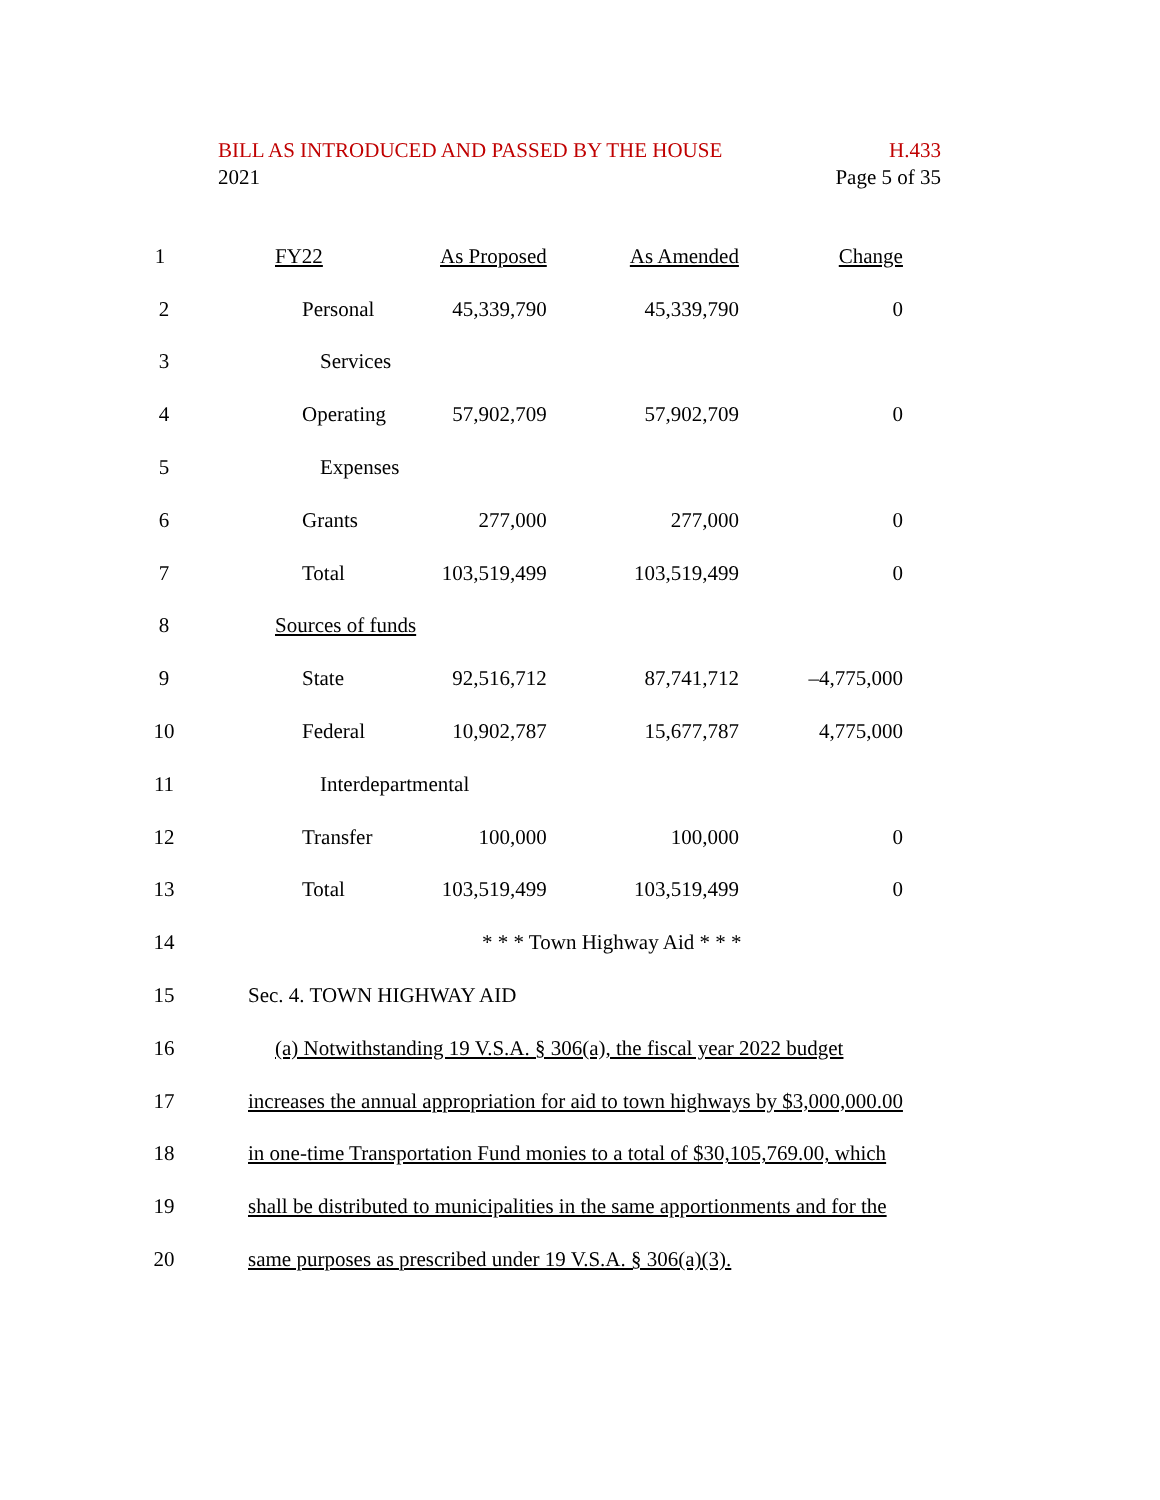BILL AS INTRODUCED AND PASSED BY THE HOUSE H.433
2021 Page 5 of 35
| 1 | FY22 | As Proposed | As Amended | Change |
| 2 | Personal | 45,339,790 | 45,339,790 | 0 |
| 3 | Services | | | |
| 4 | Operating | 57,902,709 | 57,902,709 | 0 |
| 5 | Expenses | | | |
| 6 | Grants | 277,000 | 277,000 | 0 |
| 7 | Total | 103,519,499 | 103,519,499 | 0 |
| 8 | Sources of funds | | | |
| 9 | State | 92,516,712 | 87,741,712 | –4,775,000 |
| 10 | Federal | 10,902,787 | 15,677,787 | 4,775,000 |
| 11 | Interdepartmental | | | |
| 12 | Transfer | 100,000 | 100,000 | 0 |
| 13 | Total | 103,519,499 | 103,519,499 | 0 |
| 14 | * * * Town Highway Aid * * * | | | |
| 15 | Sec. 4. TOWN HIGHWAY AID | | | |
| 16 | (a) Notwithstanding 19 V.S.A. § 306(a), the fiscal year 2022 budget | | | |
| 17 | increases the annual appropriation for aid to town highways by $3,000,000.00 | | | |
| 18 | in one-time Transportation Fund monies to a total of $30,105,769.00, which | | | |
| 19 | shall be distributed to municipalities in the same apportionments and for the | | | |
| 20 | same purposes as prescribed under 19 V.S.A. § 306(a)(3). | | | |